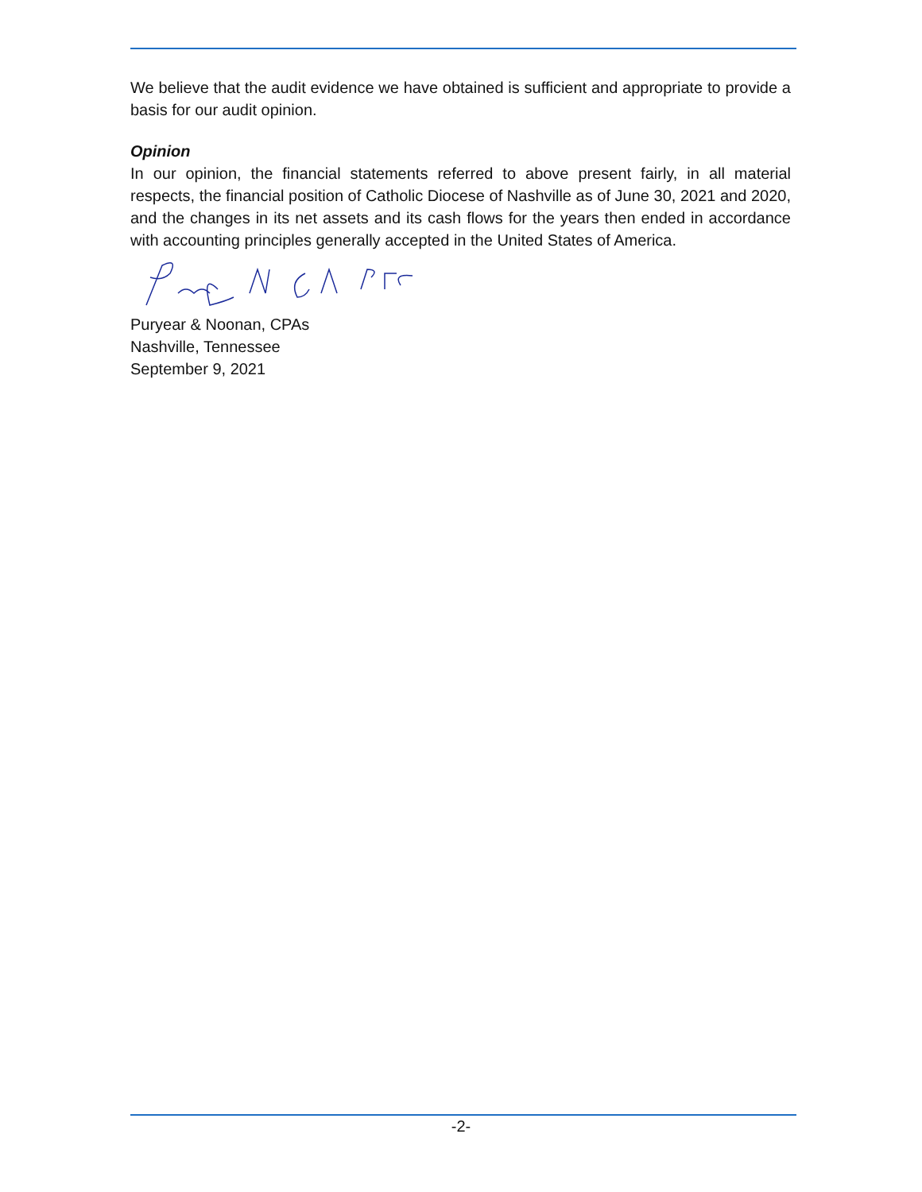We believe that the audit evidence we have obtained is sufficient and appropriate to provide a basis for our audit opinion.
Opinion
In our opinion, the financial statements referred to above present fairly, in all material respects, the financial position of Catholic Diocese of Nashville as of June 30, 2021 and 2020, and the changes in its net assets and its cash flows for the years then ended in accordance with accounting principles generally accepted in the United States of America.
Puryear & Noonan, CPAs
Nashville, Tennessee
September 9, 2021
-2-